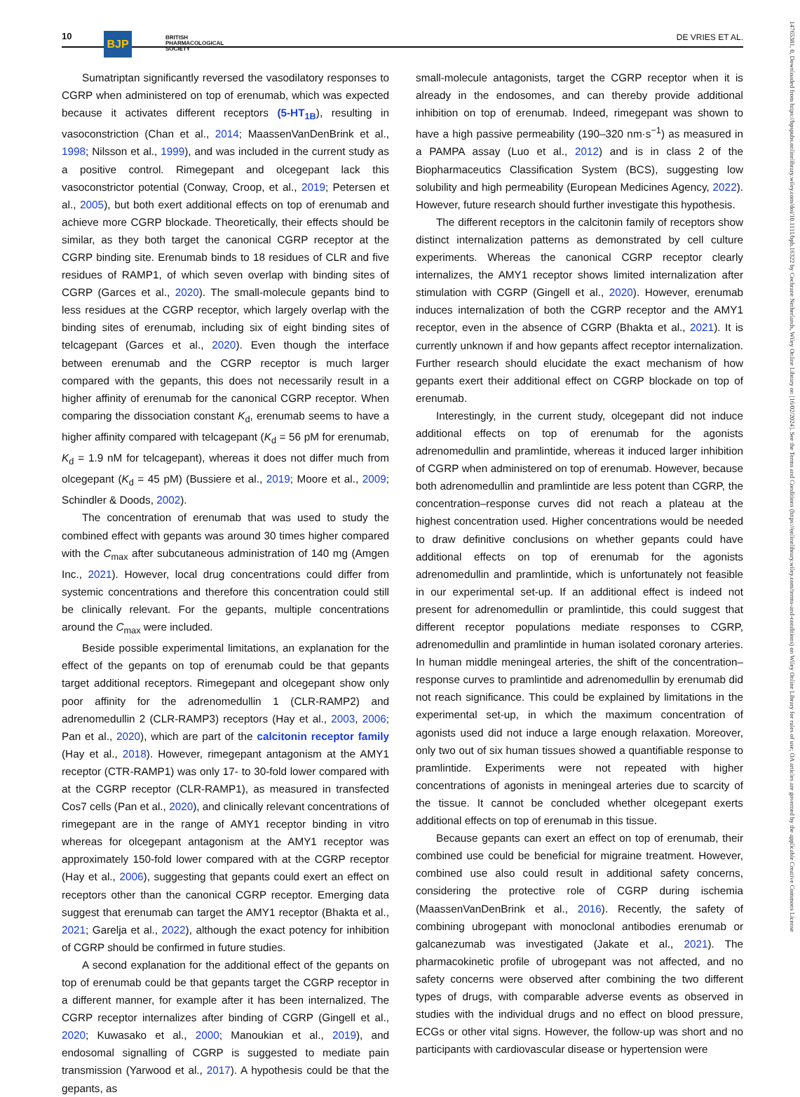10 BJP BRITISH
PHARMACOLOGICAL
SOCIETY
DE VRIES ET AL.
Sumatriptan significantly reversed the vasodilatory responses to CGRP when administered on top of erenumab, which was expected because it activates different receptors (5-HT<sub>1B</sub>), resulting in vasoconstriction (Chan et al., 2014; MaassenVanDenBrink et al., 1998; Nilsson et al., 1999), and was included in the current study as a positive control. Rimegepant and olcegepant lack this vasoconstrictor potential (Conway, Croop, et al., 2019; Petersen et al., 2005), but both exert additional effects on top of erenumab and achieve more CGRP blockade. Theoretically, their effects should be similar, as they both target the canonical CGRP receptor at the CGRP binding site. Erenumab binds to 18 residues of CLR and five residues of RAMP1, of which seven overlap with binding sites of CGRP (Garces et al., 2020). The small-molecule gepants bind to less residues at the CGRP receptor, which largely overlap with the binding sites of erenumab, including six of eight binding sites of telcagepant (Garces et al., 2020). Even though the interface between erenumab and the CGRP receptor is much larger compared with the gepants, this does not necessarily result in a higher affinity of erenumab for the canonical CGRP receptor. When comparing the dissociation constant K<sub>d</sub>, erenumab seems to have a higher affinity compared with telcagepant (K<sub>d</sub> = 56 pM for erenumab, K<sub>d</sub> = 1.9 nM for telcagepant), whereas it does not differ much from olcegepant (K<sub>d</sub> = 45 pM) (Bussiere et al., 2019; Moore et al., 2009; Schindler & Doods, 2002).
The concentration of erenumab that was used to study the combined effect with gepants was around 30 times higher compared with the C<sub>max</sub> after subcutaneous administration of 140 mg (Amgen Inc., 2021). However, local drug concentrations could differ from systemic concentrations and therefore this concentration could still be clinically relevant. For the gepants, multiple concentrations around the C<sub>max</sub> were included.
Beside possible experimental limitations, an explanation for the effect of the gepants on top of erenumab could be that gepants target additional receptors. Rimegepant and olcegepant show only poor affinity for the adrenomedullin 1 (CLR-RAMP2) and adrenomedullin 2 (CLR-RAMP3) receptors (Hay et al., 2003, 2006; Pan et al., 2020), which are part of the calcitonin receptor family (Hay et al., 2018). However, rimegepant antagonism at the AMY1 receptor (CTR-RAMP1) was only 17- to 30-fold lower compared with at the CGRP receptor (CLR-RAMP1), as measured in transfected Cos7 cells (Pan et al., 2020), and clinically relevant concentrations of rimegepant are in the range of AMY1 receptor binding in vitro whereas for olcegepant antagonism at the AMY1 receptor was approximately 150-fold lower compared with at the CGRP receptor (Hay et al., 2006), suggesting that gepants could exert an effect on receptors other than the canonical CGRP receptor. Emerging data suggest that erenumab can target the AMY1 receptor (Bhakta et al., 2021; Garelja et al., 2022), although the exact potency for inhibition of CGRP should be confirmed in future studies.
A second explanation for the additional effect of the gepants on top of erenumab could be that gepants target the CGRP receptor in a different manner, for example after it has been internalized. The CGRP receptor internalizes after binding of CGRP (Gingell et al., 2020; Kuwasako et al., 2000; Manoukian et al., 2019), and endosomal signalling of CGRP is suggested to mediate pain transmission (Yarwood et al., 2017). A hypothesis could be that the gepants, as
small-molecule antagonists, target the CGRP receptor when it is already in the endosomes, and can thereby provide additional inhibition on top of erenumab. Indeed, rimegepant was shown to have a high passive permeability (190–320 nm·s<sup>−1</sup>) as measured in a PAMPA assay (Luo et al., 2012) and is in class 2 of the Biopharmaceutics Classification System (BCS), suggesting low solubility and high permeability (European Medicines Agency, 2022). However, future research should further investigate this hypothesis.
The different receptors in the calcitonin family of receptors show distinct internalization patterns as demonstrated by cell culture experiments. Whereas the canonical CGRP receptor clearly internalizes, the AMY1 receptor shows limited internalization after stimulation with CGRP (Gingell et al., 2020). However, erenumab induces internalization of both the CGRP receptor and the AMY1 receptor, even in the absence of CGRP (Bhakta et al., 2021). It is currently unknown if and how gepants affect receptor internalization. Further research should elucidate the exact mechanism of how gepants exert their additional effect on CGRP blockade on top of erenumab.
Interestingly, in the current study, olcegepant did not induce additional effects on top of erenumab for the agonists adrenomedullin and pramlintide, whereas it induced larger inhibition of CGRP when administered on top of erenumab. However, because both adrenomedullin and pramlintide are less potent than CGRP, the concentration–response curves did not reach a plateau at the highest concentration used. Higher concentrations would be needed to draw definitive conclusions on whether gepants could have additional effects on top of erenumab for the agonists adrenomedullin and pramlintide, which is unfortunately not feasible in our experimental set-up. If an additional effect is indeed not present for adrenomedullin or pramlintide, this could suggest that different receptor populations mediate responses to CGRP, adrenomedullin and pramlintide in human isolated coronary arteries. In human middle meningeal arteries, the shift of the concentration–response curves to pramlintide and adrenomedullin by erenumab did not reach significance. This could be explained by limitations in the experimental set-up, in which the maximum concentration of agonists used did not induce a large enough relaxation. Moreover, only two out of six human tissues showed a quantifiable response to pramlintide. Experiments were not repeated with higher concentrations of agonists in meningeal arteries due to scarcity of the tissue. It cannot be concluded whether olcegepant exerts additional effects on top of erenumab in this tissue.
Because gepants can exert an effect on top of erenumab, their combined use could be beneficial for migraine treatment. However, combined use also could result in additional safety concerns, considering the protective role of CGRP during ischemia (MaassenVanDenBrink et al., 2016). Recently, the safety of combining ubrogepant with monoclonal antibodies erenumab or galcanezumab was investigated (Jakate et al., 2021). The pharmacokinetic profile of ubrogepant was not affected, and no safety concerns were observed after combining the two different types of drugs, with comparable adverse events as observed in studies with the individual drugs and no effect on blood pressure, ECGs or other vital signs. However, the follow-up was short and no participants with cardiovascular disease or hypertension were
14765381, 0, Downloaded from https://bpspubs.onlinelibrary.wiley.com/doi/10.1111/bph.16322 by Cochrane Netherlands, Wiley Online Library on [16/02/2024]. See the Terms and Conditions (https://onlinelibrary.wiley.com/terms-and-conditions) on Wiley Online Library for rules of use; OA articles are governed by the applicable Creative Commons License